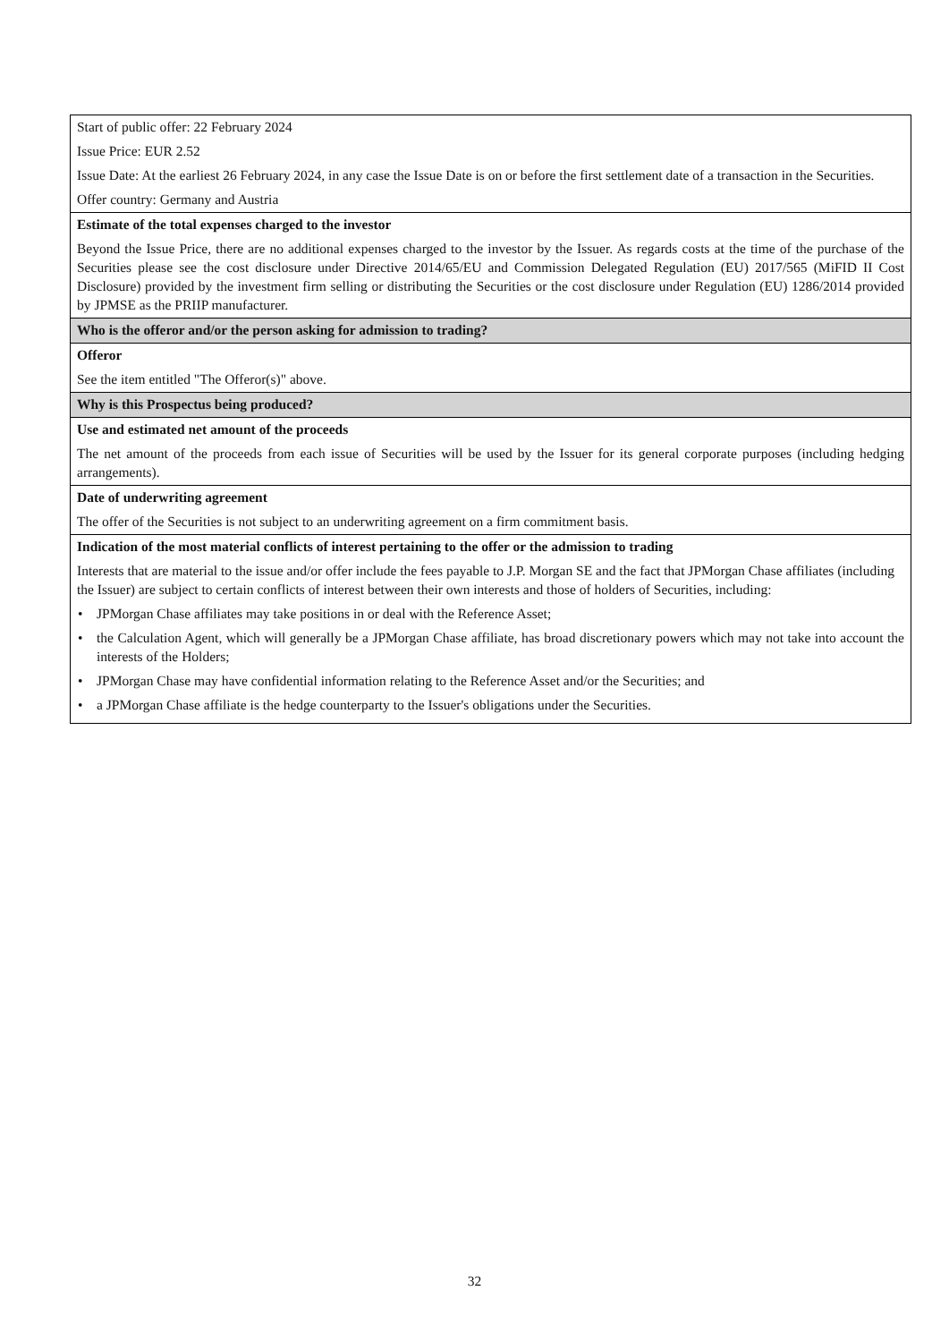| Start of public offer: 22 February 2024 Issue Price: EUR 2.52 Issue Date: At the earliest 26 February 2024, in any case the Issue Date is on or before the first settlement date of a transaction in the Securities. Offer country: Germany and Austria |
| Estimate of the total expenses charged to the investor Beyond the Issue Price, there are no additional expenses charged to the investor by the Issuer. As regards costs at the time of the purchase of the Securities please see the cost disclosure under Directive 2014/65/EU and Commission Delegated Regulation (EU) 2017/565 (MiFID II Cost Disclosure) provided by the investment firm selling or distributing the Securities or the cost disclosure under Regulation (EU) 1286/2014 provided by JPMSE as the PRIIP manufacturer. |
| Who is the offeror and/or the person asking for admission to trading? |
| Offeror See the item entitled "The Offeror(s)" above. |
| Why is this Prospectus being produced? |
| Use and estimated net amount of the proceeds The net amount of the proceeds from each issue of Securities will be used by the Issuer for its general corporate purposes (including hedging arrangements). |
| Date of underwriting agreement The offer of the Securities is not subject to an underwriting agreement on a firm commitment basis. |
| Indication of the most material conflicts of interest pertaining to the offer or the admission to trading Interests that are material to the issue and/or offer include the fees payable to J.P. Morgan SE and the fact that JPMorgan Chase affiliates (including the Issuer) are subject to certain conflicts of interest between their own interests and those of holders of Securities, including: • JPMorgan Chase affiliates may take positions in or deal with the Reference Asset; • the Calculation Agent, which will generally be a JPMorgan Chase affiliate, has broad discretionary powers which may not take into account the interests of the Holders; • JPMorgan Chase may have confidential information relating to the Reference Asset and/or the Securities; and • a JPMorgan Chase affiliate is the hedge counterparty to the Issuer's obligations under the Securities. |
32